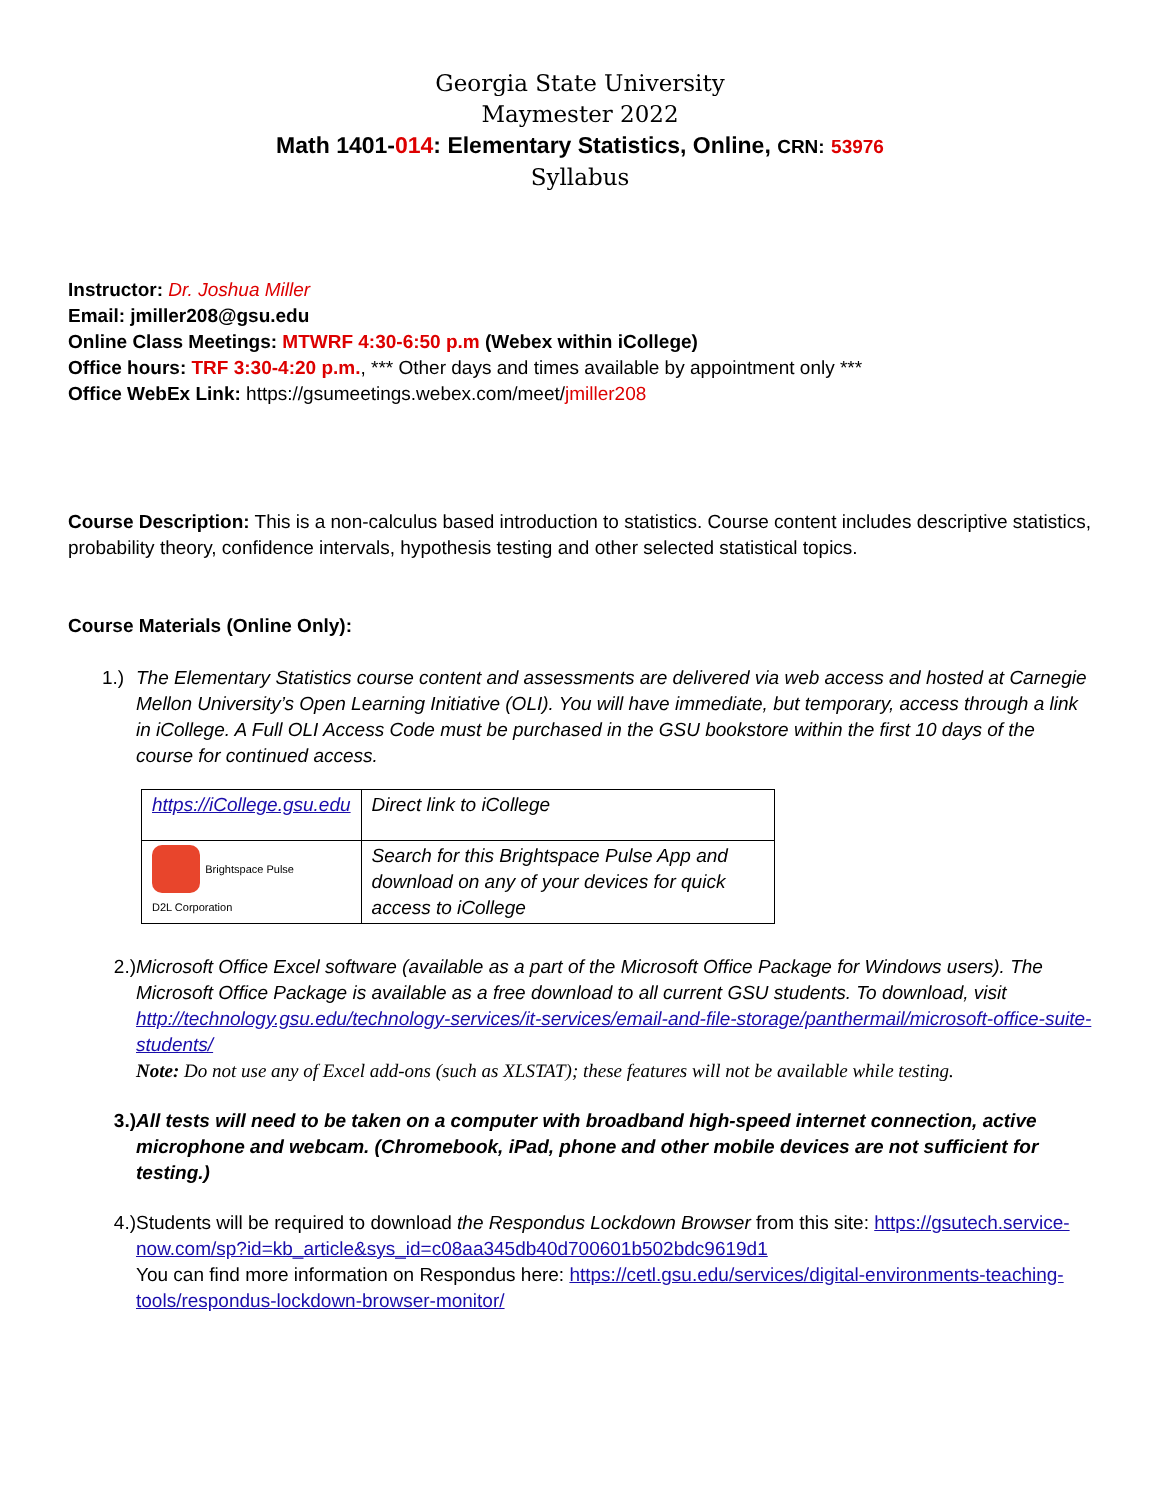Georgia State University
Maymester 2022
Math 1401-014: Elementary Statistics, Online, CRN: 53976
Syllabus
Instructor: Dr. Joshua Miller
Email: jmiller208@gsu.edu
Online Class Meetings: MTWRF 4:30-6:50 p.m (Webex within iCollege)
Office hours: TRF 3:30-4:20 p.m., *** Other days and times available by appointment only ***
Office WebEx Link: https://gsumeetings.webex.com/meet/jmiller208
Course Description: This is a non-calculus based introduction to statistics. Course content includes descriptive statistics, probability theory, confidence intervals, hypothesis testing and other selected statistical topics.
Course Materials (Online Only):
1.) The Elementary Statistics course content and assessments are delivered via web access and hosted at Carnegie Mellon University’s Open Learning Initiative (OLI). You will have immediate, but temporary, access through a link in iCollege. A Full OLI Access Code must be purchased in the GSU bookstore within the first 10 days of the course for continued access.
| https://iCollege.gsu.edu | Direct link to iCollege |
| Brightspace Pulse D2L Corporation | Search for this Brightspace Pulse App and download on any of your devices for quick access to iCollege |
2.) Microsoft Office Excel software (available as a part of the Microsoft Office Package for Windows users). The Microsoft Office Package is available as a free download to all current GSU students. To download, visit http://technology.gsu.edu/technology-services/it-services/email-and-file-storage/panthermail/microsoft-office-suite-students/
Note: Do not use any of Excel add-ons (such as XLSTAT); these features will not be available while testing.
3.) All tests will need to be taken on a computer with broadband high-speed internet connection, active microphone and webcam. (Chromebook, iPad, phone and other mobile devices are not sufficient for testing.)
4.) Students will be required to download the Respondus Lockdown Browser from this site: https://gsutech.service-now.com/sp?id=kb_article&sys_id=c08aa345db40d700601b502bdc9619d1
You can find more information on Respondus here: https://cetl.gsu.edu/services/digital-environments-teaching-tools/respondus-lockdown-browser-monitor/